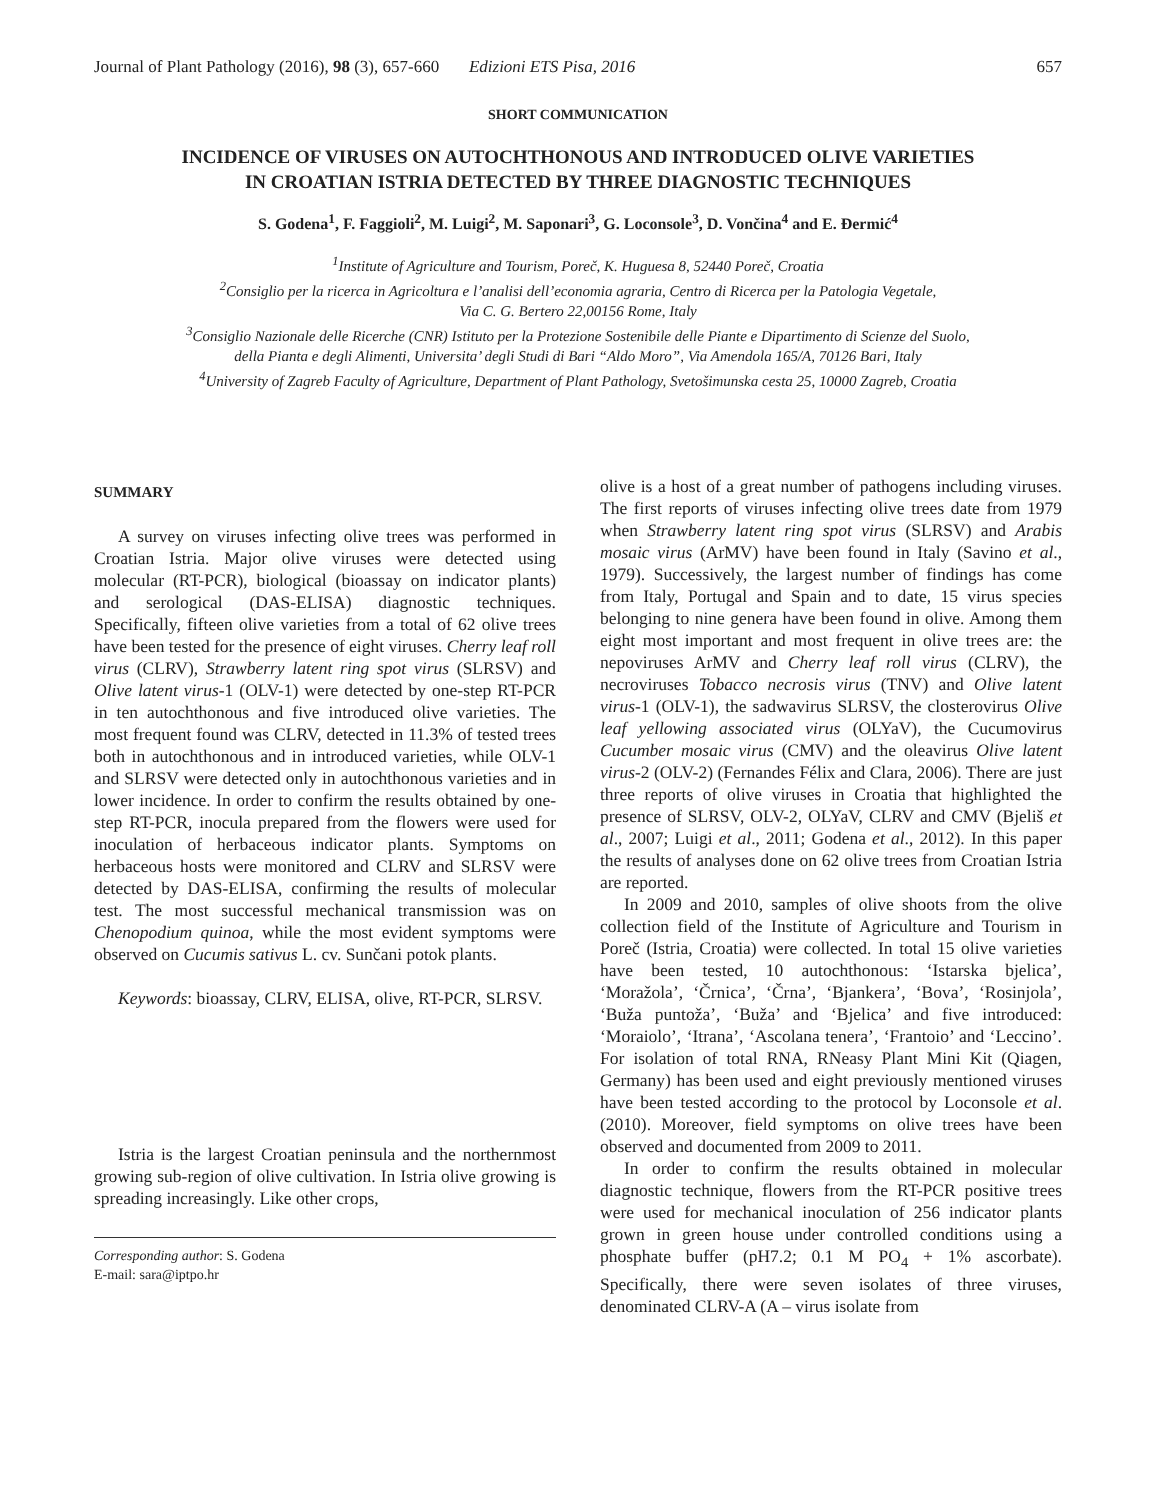Journal of Plant Pathology (2016), 98 (3), 657-660 Edizioni ETS Pisa, 2016 657
SHORT COMMUNICATION
INCIDENCE OF VIRUSES ON AUTOCHTHONOUS AND INTRODUCED OLIVE VARIETIES
IN CROATIAN ISTRIA DETECTED BY THREE DIAGNOSTIC TECHNIQUES
S. Godena<sup>1</sup>, F. Faggioli<sup>2</sup>, M. Luigi<sup>2</sup>, M. Saponari<sup>3</sup>, G. Loconsole<sup>3</sup>, D. Vončina<sup>4</sup> and E. Đermić<sup>4</sup>
<sup>1</sup> Institute of Agriculture and Tourism, Poreč, K. Huguesa 8, 52440 Poreč, Croatia
<sup>2</sup> Consiglio per la ricerca in Agricoltura e l’analisi dell’economia agraria, Centro di Ricerca per la Patologia Vegetale,
Via C. G. Bertero 22,00156 Rome, Italy
<sup>3</sup> Consiglio Nazionale delle Ricerche (CNR) Istituto per la Protezione Sostenibile delle Piante e Dipartimento di Scienze del Suolo,
della Pianta e degli Alimenti, Universita’ degli Studi di Bari “Aldo Moro”, Via Amendola 165/A, 70126 Bari, Italy
<sup>4</sup> University of Zagreb Faculty of Agriculture, Department of Plant Pathology, Svetošimunska cesta 25, 10000 Zagreb, Croatia
SUMMARY
A survey on viruses infecting olive trees was performed in Croatian Istria. Major olive viruses were detected using molecular (RT-PCR), biological (bioassay on indicator plants) and serological (DAS-ELISA) diagnostic techniques. Specifically, fifteen olive varieties from a total of 62 olive trees have been tested for the presence of eight viruses. Cherry leaf roll virus (CLRV), Strawberry latent ring spot virus (SLRSV) and Olive latent virus-1 (OLV-1) were detected by one-step RT-PCR in ten autochthonous and five introduced olive varieties. The most frequent found was CLRV, detected in 11.3% of tested trees both in autochthonous and in introduced varieties, while OLV-1 and SLRSV were detected only in autochthonous varieties and in lower incidence. In order to confirm the results obtained by one-step RT-PCR, inocula prepared from the flowers were used for inoculation of herbaceous indicator plants. Symptoms on herbaceous hosts were monitored and CLRV and SLRSV were detected by DAS-ELISA, confirming the results of molecular test. The most successful mechanical transmission was on Chenopodium quinoa, while the most evident symptoms were observed on Cucumis sativus L. cv. Sunčani potok plants.
Keywords: bioassay, CLRV, ELISA, olive, RT-PCR, SLRSV.
Istria is the largest Croatian peninsula and the northernmost growing sub-region of olive cultivation. In Istria olive growing is spreading increasingly. Like other crops,
Corresponding author: S. Godena
E-mail: sara@iptpo.hr
olive is a host of a great number of pathogens including viruses. The first reports of viruses infecting olive trees date from 1979 when Strawberry latent ring spot virus (SLRSV) and Arabis mosaic virus (ArMV) have been found in Italy (Savino et al., 1979). Successively, the largest number of findings has come from Italy, Portugal and Spain and to date, 15 virus species belonging to nine genera have been found in olive. Among them eight most important and most frequent in olive trees are: the nepoviruses ArMV and Cherry leaf roll virus (CLRV), the necroviruses Tobacco necrosis virus (TNV) and Olive latent virus-1 (OLV-1), the sadwavirus SLRSV, the closterovirus Olive leaf yellowing associated virus (OLYaV), the Cucumovirus Cucumber mosaic virus (CMV) and the oleavirus Olive latent virus-2 (OLV-2) (Fernandes Félix and Clara, 2006). There are just three reports of olive viruses in Croatia that highlighted the presence of SLRSV, OLV-2, OLYaV, CLRV and CMV (Bjeliš et al., 2007; Luigi et al., 2011; Godena et al., 2012). In this paper the results of analyses done on 62 olive trees from Croatian Istria are reported.
In 2009 and 2010, samples of olive shoots from the olive collection field of the Institute of Agriculture and Tourism in Poreč (Istria, Croatia) were collected. In total 15 olive varieties have been tested, 10 autochthonous: ‘Istarska bjelica’, ‘Moražola’, ‘Črnica’, ‘Črna’, ‘Bjankera’, ‘Bova’, ‘Rosinjola’, ‘Buža puntoža’, ‘Buža’ and ‘Bjelica’ and five introduced: ‘Moraiolo’, ‘Itrana’, ‘Ascolana tenera’, ‘Frantoio’ and ‘Leccino’. For isolation of total RNA, RNeasy Plant Mini Kit (Qiagen, Germany) has been used and eight previously mentioned viruses have been tested according to the protocol by Loconsole et al. (2010). Moreover, field symptoms on olive trees have been observed and documented from 2009 to 2011.
In order to confirm the results obtained in molecular diagnostic technique, flowers from the RT-PCR positive trees were used for mechanical inoculation of 256 indicator plants grown in green house under controlled conditions using a phosphate buffer (pH7.2; 0.1 M PO<sub>4</sub> + 1% ascorbate). Specifically, there were seven isolates of three viruses, denominated CLRV-A (A – virus isolate from